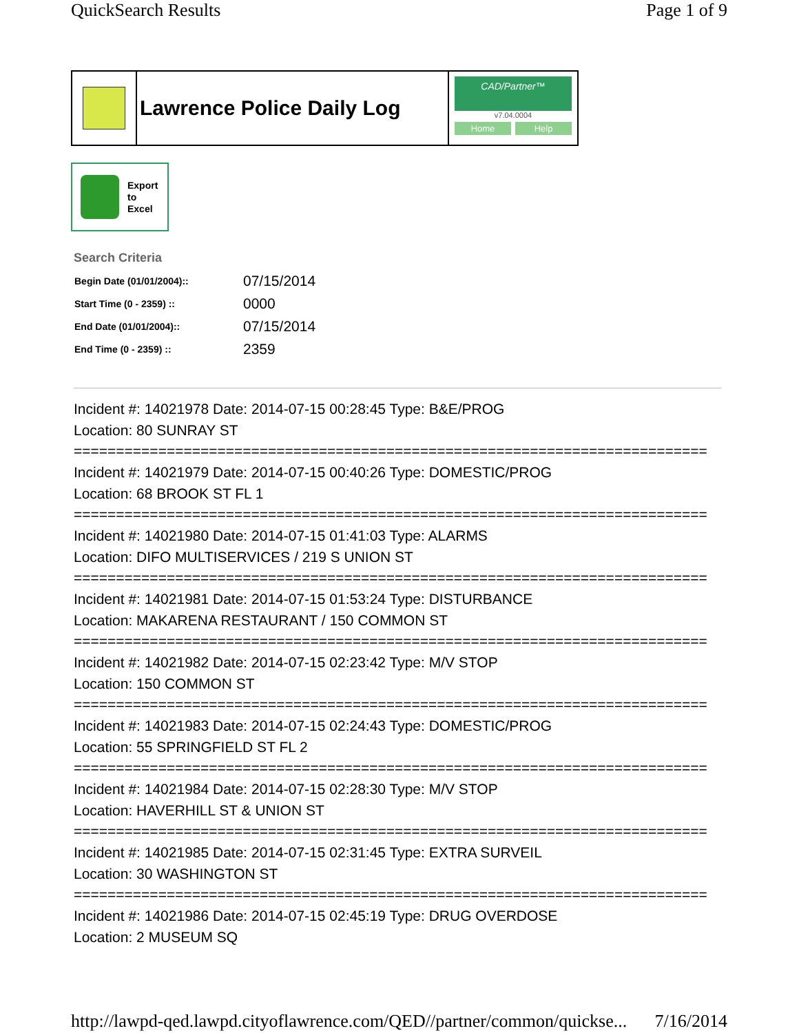QuickSearch Results Page 1 of 9
Lawrence Police Daily Log
CAD/Partner™
v7.04.0004
Home Help
Export
to
Excel
Search Criteria
| Begin Date (01/01/2004):: | 07/15/2014 |
| Start Time (0 - 2359) :: | 0000 |
| End Date (01/01/2004):: | 07/15/2014 |
| End Time (0 - 2359) :: | 2359 |
Incident #: 14021978 Date: 2014-07-15 00:28:45 Type: B&E/PROG
Location: 80 SUNRAY ST
===========================================================================
Incident #: 14021979 Date: 2014-07-15 00:40:26 Type: DOMESTIC/PROG
Location: 68 BROOK ST FL 1
===========================================================================
Incident #: 14021980 Date: 2014-07-15 01:41:03 Type: ALARMS
Location: DIFO MULTISERVICES / 219 S UNION ST
===========================================================================
Incident #: 14021981 Date: 2014-07-15 01:53:24 Type: DISTURBANCE
Location: MAKARENA RESTAURANT / 150 COMMON ST
===========================================================================
Incident #: 14021982 Date: 2014-07-15 02:23:42 Type: M/V STOP
Location: 150 COMMON ST
===========================================================================
Incident #: 14021983 Date: 2014-07-15 02:24:43 Type: DOMESTIC/PROG
Location: 55 SPRINGFIELD ST FL 2
===========================================================================
Incident #: 14021984 Date: 2014-07-15 02:28:30 Type: M/V STOP
Location: HAVERHILL ST & UNION ST
===========================================================================
Incident #: 14021985 Date: 2014-07-15 02:31:45 Type: EXTRA SURVEIL
Location: 30 WASHINGTON ST
===========================================================================
Incident #: 14021986 Date: 2014-07-15 02:45:19 Type: DRUG OVERDOSE
Location: 2 MUSEUM SQ
http://lawpd-qed.lawpd.cityoflawrence.com/QED//partner/common/quickse... 7/16/2014